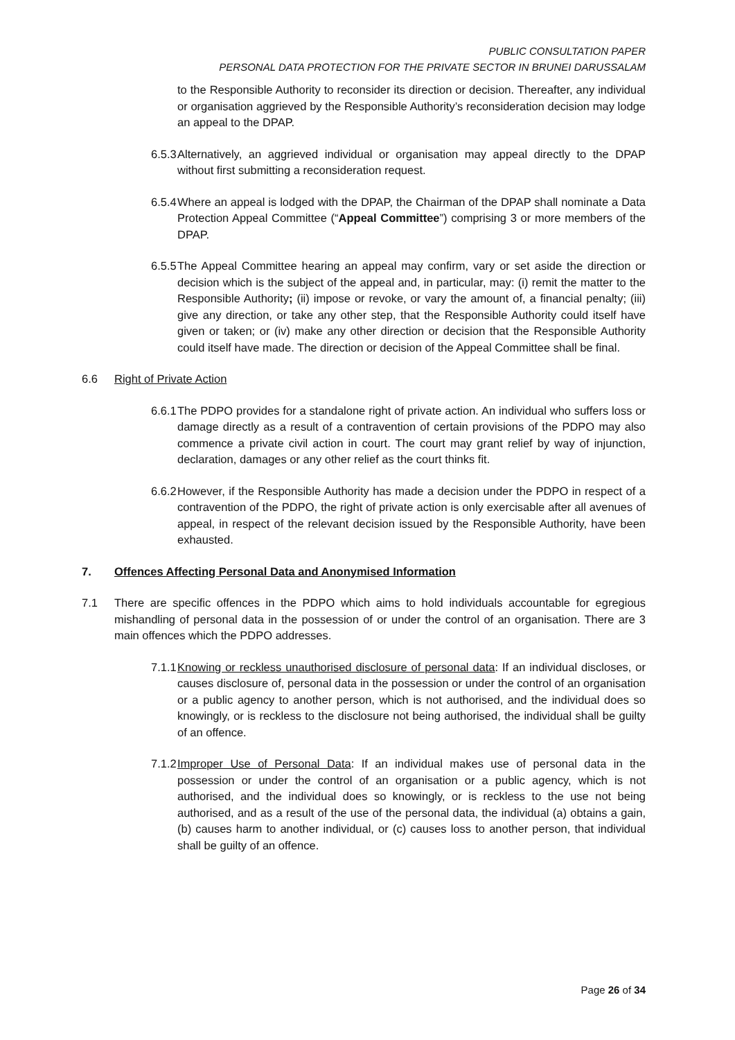PUBLIC CONSULTATION PAPER
PERSONAL DATA PROTECTION FOR THE PRIVATE SECTOR IN BRUNEI DARUSSALAM
to the Responsible Authority to reconsider its direction or decision. Thereafter, any individual or organisation aggrieved by the Responsible Authority’s reconsideration decision may lodge an appeal to the DPAP.
6.5.3 Alternatively, an aggrieved individual or organisation may appeal directly to the DPAP without first submitting a reconsideration request.
6.5.4 Where an appeal is lodged with the DPAP, the Chairman of the DPAP shall nominate a Data Protection Appeal Committee (“Appeal Committee”) comprising 3 or more members of the DPAP.
6.5.5 The Appeal Committee hearing an appeal may confirm, vary or set aside the direction or decision which is the subject of the appeal and, in particular, may: (i) remit the matter to the Responsible Authority; (ii) impose or revoke, or vary the amount of, a financial penalty; (iii) give any direction, or take any other step, that the Responsible Authority could itself have given or taken; or (iv) make any other direction or decision that the Responsible Authority could itself have made. The direction or decision of the Appeal Committee shall be final.
6.6 Right of Private Action
6.6.1 The PDPO provides for a standalone right of private action. An individual who suffers loss or damage directly as a result of a contravention of certain provisions of the PDPO may also commence a private civil action in court. The court may grant relief by way of injunction, declaration, damages or any other relief as the court thinks fit.
6.6.2 However, if the Responsible Authority has made a decision under the PDPO in respect of a contravention of the PDPO, the right of private action is only exercisable after all avenues of appeal, in respect of the relevant decision issued by the Responsible Authority, have been exhausted.
7. Offences Affecting Personal Data and Anonymised Information
7.1 There are specific offences in the PDPO which aims to hold individuals accountable for egregious mishandling of personal data in the possession of or under the control of an organisation. There are 3 main offences which the PDPO addresses.
7.1.1 Knowing or reckless unauthorised disclosure of personal data: If an individual discloses, or causes disclosure of, personal data in the possession or under the control of an organisation or a public agency to another person, which is not authorised, and the individual does so knowingly, or is reckless to the disclosure not being authorised, the individual shall be guilty of an offence.
7.1.2 Improper Use of Personal Data: If an individual makes use of personal data in the possession or under the control of an organisation or a public agency, which is not authorised, and the individual does so knowingly, or is reckless to the use not being authorised, and as a result of the use of the personal data, the individual (a) obtains a gain, (b) causes harm to another individual, or (c) causes loss to another person, that individual shall be guilty of an offence.
Page 26 of 34